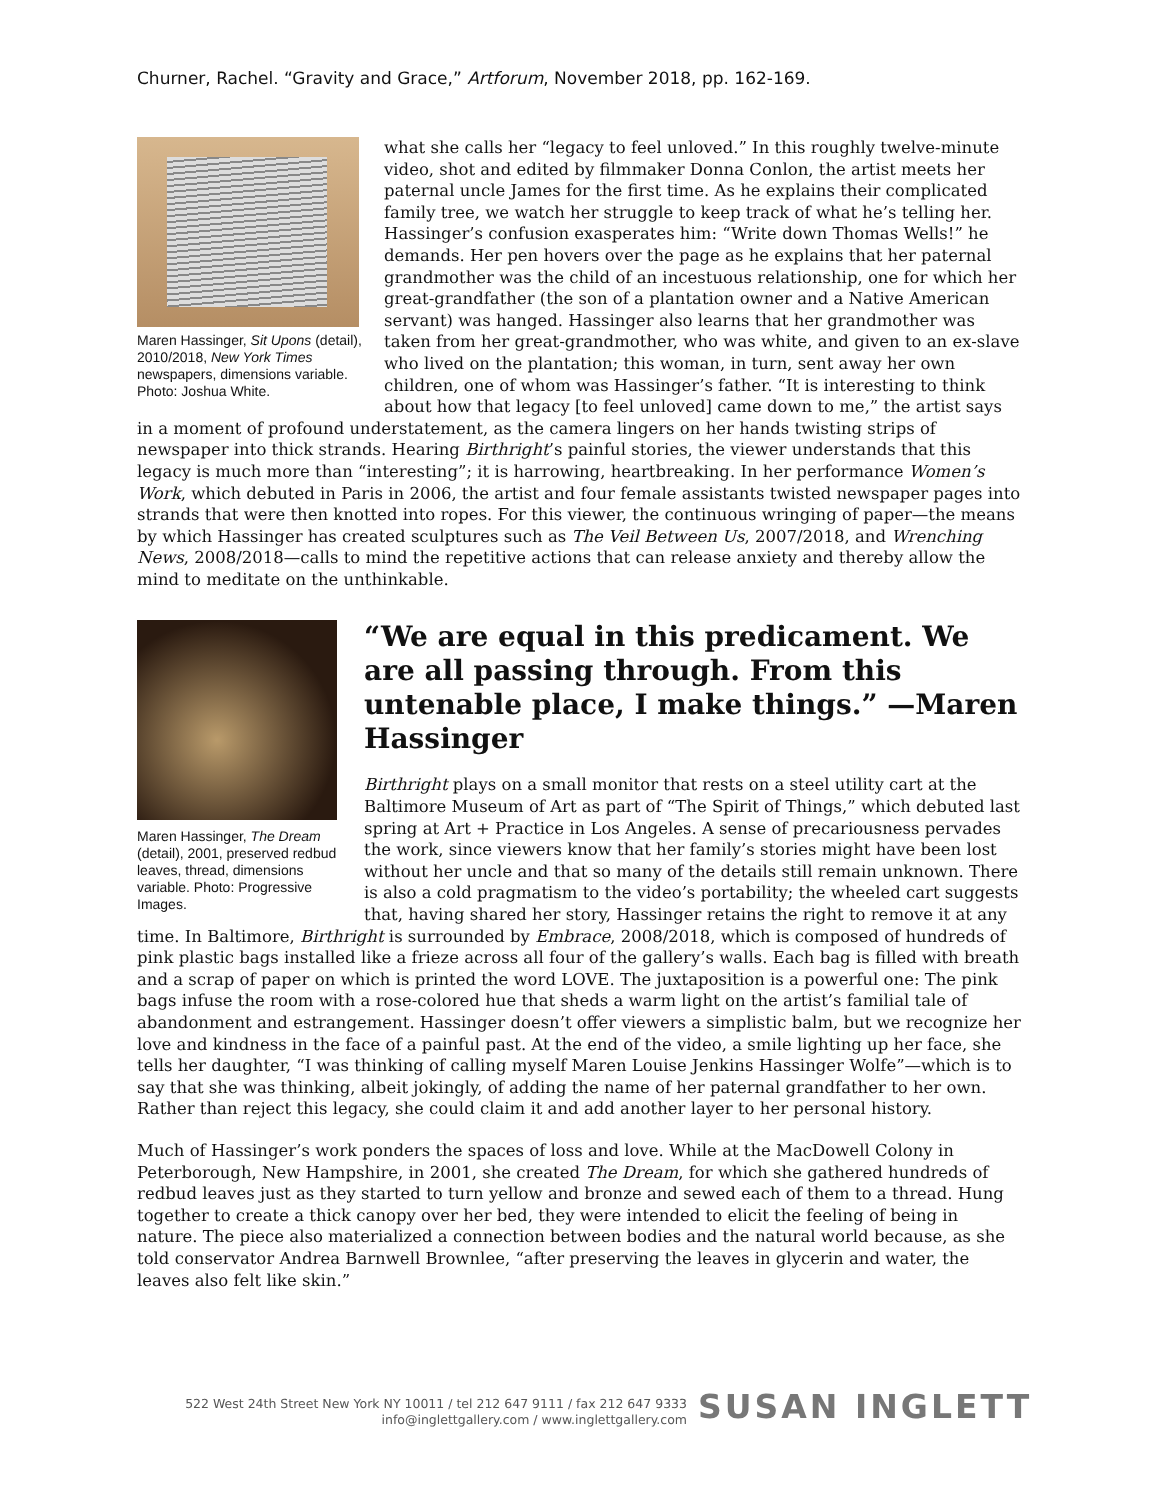Churner, Rachel. “Gravity and Grace,” Artforum, November 2018, pp. 162-169.
Maren Hassinger, Sit Upons (detail), 2010/2018, New York Times newspapers, dimensions variable. Photo: Joshua White.
what she calls her “legacy to feel unloved.” In this roughly twelve-minute video, shot and edited by filmmaker Donna Conlon, the artist meets her paternal uncle James for the first time. As he explains their complicated family tree, we watch her struggle to keep track of what he’s telling her. Hassinger’s confusion exasperates him: “Write down Thomas Wells!” he demands. Her pen hovers over the page as he explains that her paternal grandmother was the child of an incestuous relationship, one for which her great-grandfather (the son of a plantation owner and a Native American servant) was hanged. Hassinger also learns that her grandmother was taken from her great-grandmother, who was white, and given to an ex-slave who lived on the plantation; this woman, in turn, sent away her own children, one of whom was Hassinger’s father. “It is interesting to think about how that legacy [to feel unloved] came down to me,” the artist says in a moment of profound understatement, as the camera lingers on her hands twisting strips of newspaper into thick strands. Hearing Birthright’s painful stories, the viewer understands that this legacy is much more than “interesting”; it is harrowing, heartbreaking. In her performance Women’s Work, which debuted in Paris in 2006, the artist and four female assistants twisted newspaper pages into strands that were then knotted into ropes. For this viewer, the continuous wringing of paper—the means by which Hassinger has created sculptures such as The Veil Between Us, 2007/2018, and Wrenching News, 2008/2018—calls to mind the repetitive actions that can release anxiety and thereby allow the mind to meditate on the unthinkable.
Maren Hassinger, The Dream (detail), 2001, preserved redbud leaves, thread, dimensions variable. Photo: Progressive Images.
“We are equal in this predicament. We are all passing through. From this untenable place, I make things.” —Maren Hassinger
Birthright plays on a small monitor that rests on a steel utility cart at the Baltimore Museum of Art as part of “The Spirit of Things,” which debuted last spring at Art + Practice in Los Angeles. A sense of precariousness pervades the work, since viewers know that her family’s stories might have been lost without her uncle and that so many of the details still remain unknown. There is also a cold pragmatism to the video’s portability; the wheeled cart suggests that, having shared her story, Hassinger retains the right to remove it at any time. In Baltimore, Birthright is surrounded by Embrace, 2008/2018, which is composed of hundreds of pink plastic bags installed like a frieze across all four of the gallery’s walls. Each bag is filled with breath and a scrap of paper on which is printed the word LOVE. The juxtaposition is a powerful one: The pink bags infuse the room with a rose-colored hue that sheds a warm light on the artist’s familial tale of abandonment and estrangement. Hassinger doesn’t offer viewers a simplistic balm, but we recognize her love and kindness in the face of a painful past. At the end of the video, a smile lighting up her face, she tells her daughter, “I was thinking of calling myself Maren Louise Jenkins Hassinger Wolfe”—which is to say that she was thinking, albeit jokingly, of adding the name of her paternal grandfather to her own. Rather than reject this legacy, she could claim it and add another layer to her personal history.
Much of Hassinger’s work ponders the spaces of loss and love. While at the MacDowell Colony in Peterborough, New Hampshire, in 2001, she created The Dream, for which she gathered hundreds of redbud leaves just as they started to turn yellow and bronze and sewed each of them to a thread. Hung together to create a thick canopy over her bed, they were intended to elicit the feeling of being in nature. The piece also materialized a connection between bodies and the natural world because, as she told conservator Andrea Barnwell Brownlee, “after preserving the leaves in glycerin and water, the leaves also felt like skin.”
522 West 24th Street New York NY 10011 / tel 212 647 9111 / fax 212 647 9333
info@inglettgallery.com / www.inglettgallery.com
SUSAN INGLETT